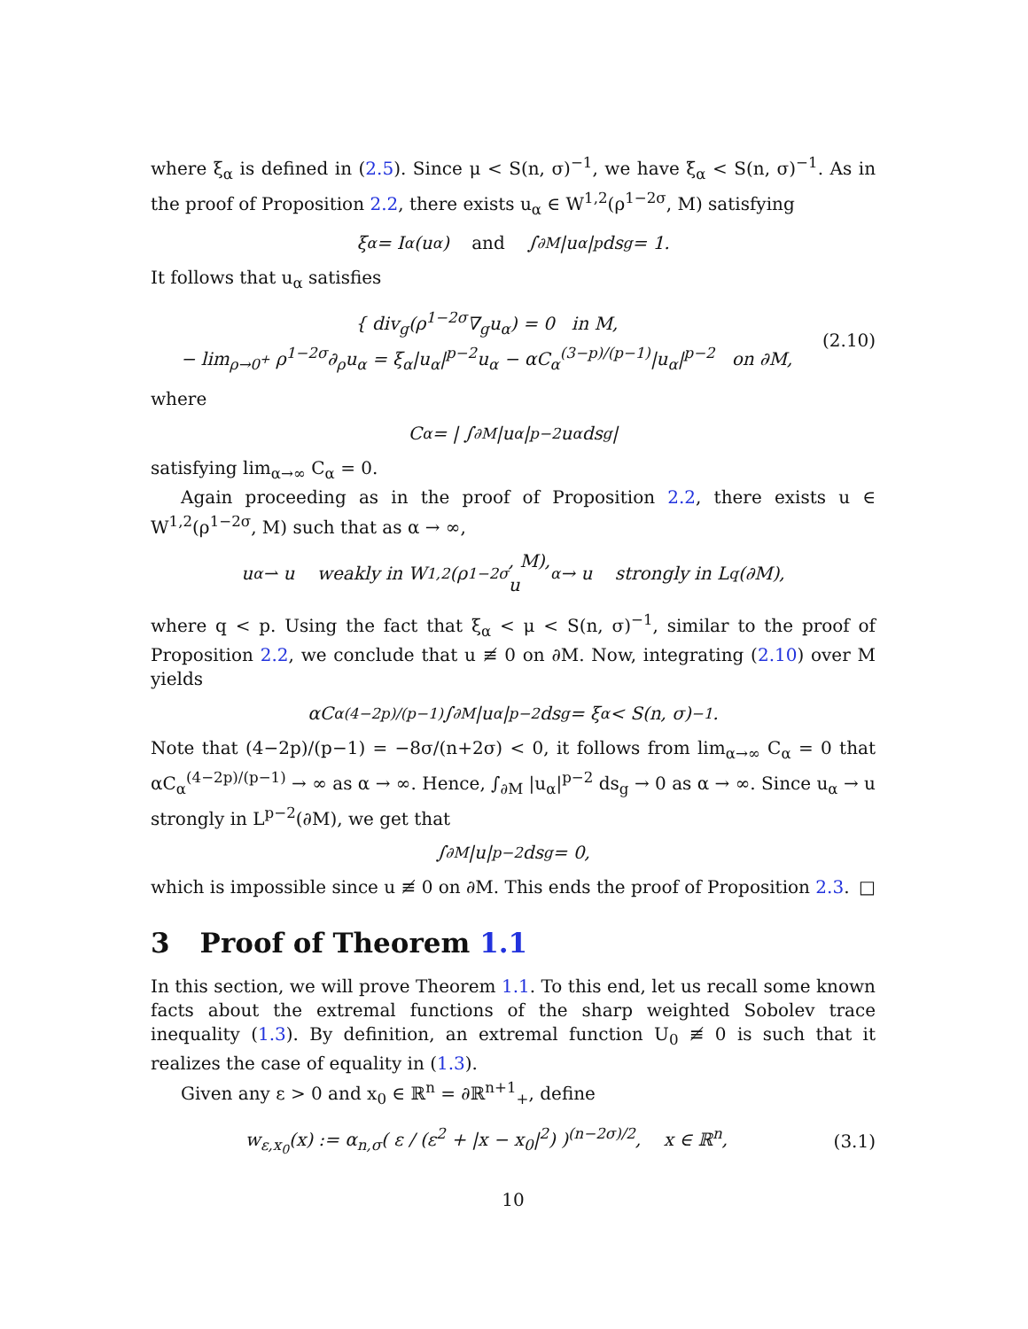where ξ<sub>α</sub> is defined in (2.5). Since μ < S(n, σ)<sup>−1</sup>, we have ξ<sub>α</sub> < S(n, σ)<sup>−1</sup>. As in the proof of Proposition 2.2, there exists u<sub>α</sub> ∈ W<sup>1,2</sup>(ρ<sup>1−2σ</sup>, M) satisfying
ξ<sub>α</sub> = I<sub>α</sub>(u<sub>α</sub>) and ∫<sub>∂M</sub> |u<sub>α</sub>|<sup>p</sup> ds<sub>g</sub> = 1.
It follows that u<sub>α</sub> satisfies
{ div<sub>g</sub>(ρ<sup>1−2σ</sup>∇<sub>g</sub>u<sub>α</sub>) = 0 in M,
− lim<sub>ρ→0<sup>+</sup></sub> ρ<sup>1−2σ</sup>∂<sub>ρ</sub>u<sub>α</sub> = ξ<sub>α</sub>|u<sub>α</sub>|<sup>p−2</sup>u<sub>α</sub> − αC<sub>α</sub><sup>(3−p)/(p−1)</sup>|u<sub>α</sub>|<sup>p−2</sup> on ∂M,
(2.10)
where
C<sub>α</sub> = | ∫<sub>∂M</sub> |u<sub>α</sub>|<sup>p−2</sup>u<sub>α</sub> ds<sub>g</sub> |
satisfying lim<sub>α→∞</sub> C<sub>α</sub> = 0.
Again proceeding as in the proof of Proposition 2.2, there exists u ∈ W<sup>1,2</sup>(ρ<sup>1−2σ</sup>, M) such that as α → ∞,
u<sub>α</sub> ⇀ u weakly in W<sup>1,2</sup>(ρ<sup>1−2σ</sup>, M),
u<sub>α</sub> → u strongly in L<sup>q</sup>(∂M),
where q < p. Using the fact that ξ<sub>α</sub> < μ < S(n, σ)<sup>−1</sup>, similar to the proof of Proposition 2.2, we conclude that u ≢ 0 on ∂M. Now, integrating (2.10) over M yields
αC<sub>α</sub><sup>(4−2p)/(p−1)</sup> ∫<sub>∂M</sub> |u<sub>α</sub>|<sup>p−2</sup> ds<sub>g</sub> = ξ<sub>α</sub> < S(n, σ)<sup>−1</sup>.
Note that (4−2p)/(p−1) = −8σ/(n+2σ) < 0, it follows from lim<sub>α→∞</sub> C<sub>α</sub> = 0 that αC<sub>α</sub><sup>(4−2p)/(p−1)</sup> → ∞ as α → ∞. Hence, ∫<sub>∂M</sub> |u<sub>α</sub>|<sup>p−2</sup> ds<sub>g</sub> → 0 as α → ∞. Since u<sub>α</sub> → u strongly in L<sup>p−2</sup>(∂M), we get that
∫<sub>∂M</sub> |u|<sup>p−2</sup> ds<sub>g</sub> = 0,
which is impossible since u ≢ 0 on ∂M. This ends the proof of Proposition 2.3. □
3 Proof of Theorem 1.1
In this section, we will prove Theorem 1.1. To this end, let us recall some known facts about the extremal functions of the sharp weighted Sobolev trace inequality (1.3). By definition, an extremal function U<sub>0</sub> ≢ 0 is such that it realizes the case of equality in (1.3).
Given any ε > 0 and x<sub>0</sub> ∈ ℝ<sup>n</sup> = ∂ℝ<sup>n+1</sup><sub>+</sub>, define
w<sub>ε,x<sub>0</sub></sub>(x) := α<sub>n,σ</sub>( ε / (ε<sup>2</sup> + |x − x<sub>0</sub>|<sup>2</sup>) )<sup>(n−2σ)/2</sup>, x ∈ ℝ<sup>n</sup>,
(3.1)
10